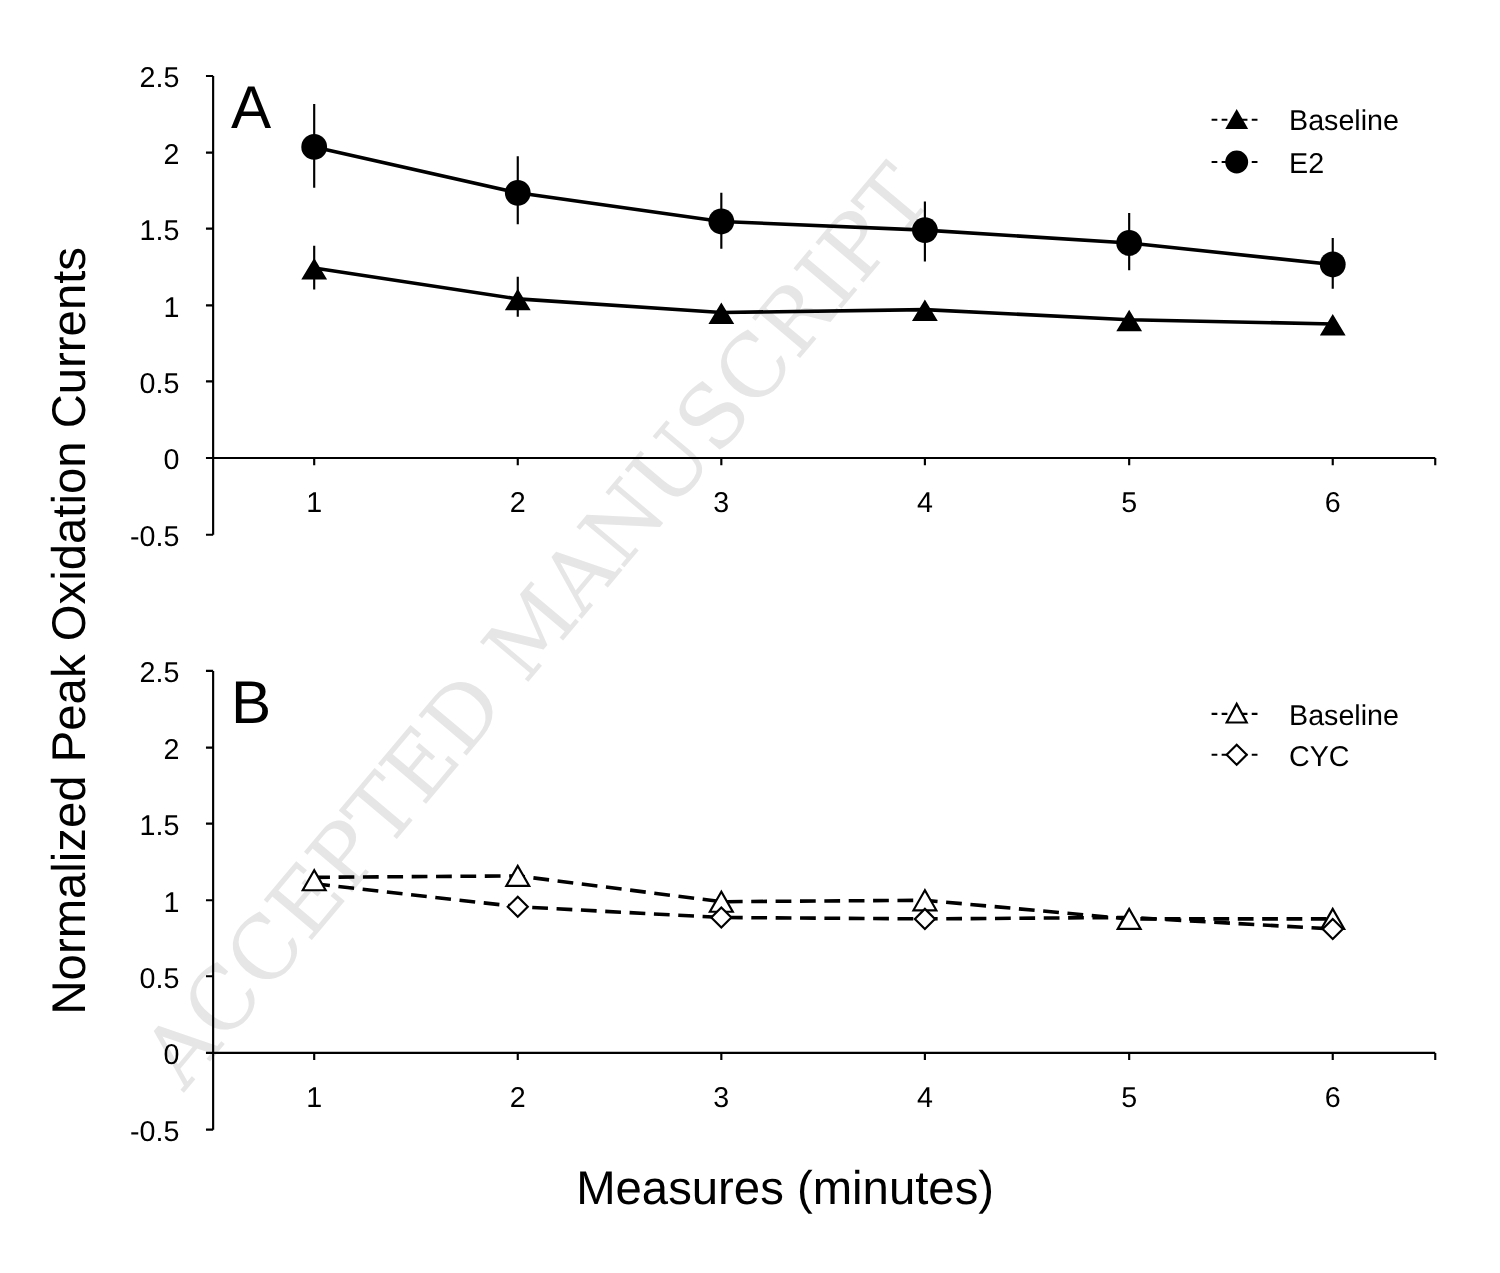ACCEPTED MANUSCRIPT
Normalized Peak Oxidation Currents
Measures (minutes)
2.5
2
1.5
1
0.5
0
-0.5
2.5
2
1.5
1
0.5
0
-0.5
1
2
3
4
5
6
1
2
3
4
5
6
A
B
Baseline
E2
Baseline
CYC